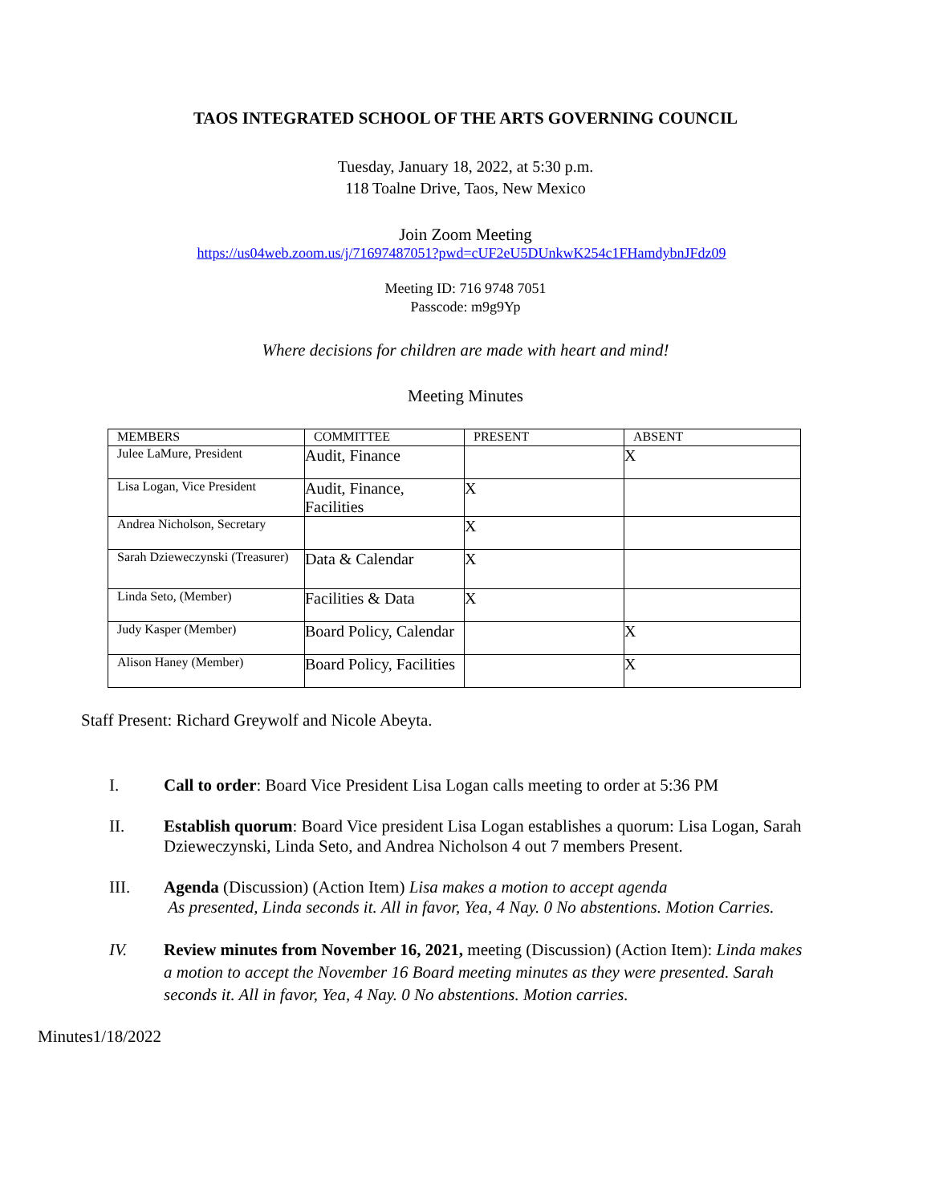TAOS INTEGRATED SCHOOL OF THE ARTS GOVERNING COUNCIL
Tuesday, January 18, 2022, at 5:30 p.m.
118 Toalne Drive, Taos, New Mexico
Join Zoom Meeting
https://us04web.zoom.us/j/71697487051?pwd=cUF2eU5DUnkwK254c1FHamdybnJFdz09
Meeting ID: 716 9748 7051
Passcode: m9g9Yp
Where decisions for children are made with heart and mind!
Meeting Minutes
| MEMBERS | COMMITTEE | PRESENT | ABSENT |
| --- | --- | --- | --- |
| Julee LaMure, President | Audit, Finance | | X |
| Lisa Logan, Vice President | Audit, Finance, Facilities | X | |
| Andrea Nicholson, Secretary | | X | |
| Sarah Dzieweczynski (Treasurer) | Data & Calendar | X | |
| Linda Seto, (Member) | Facilities & Data | X | |
| Judy Kasper (Member) | Board Policy, Calendar | | X |
| Alison Haney (Member) | Board Policy, Facilities | | X |
Staff Present: Richard Greywolf and Nicole Abeyta.
I. Call to order: Board Vice President Lisa Logan calls meeting to order at 5:36 PM
II. Establish quorum: Board Vice president Lisa Logan establishes a quorum: Lisa Logan, Sarah Dzieweczynski, Linda Seto, and Andrea Nicholson 4 out 7 members Present.
III. Agenda (Discussion) (Action Item) Lisa makes a motion to accept agenda
As presented, Linda seconds it. All in favor, Yea, 4 Nay. 0 No abstentions. Motion Carries.
IV. Review minutes from November 16, 2021, meeting (Discussion) (Action Item): Linda makes a motion to accept the November 16 Board meeting minutes as they were presented. Sarah seconds it. All in favor, Yea, 4 Nay. 0 No abstentions. Motion carries.
Minutes1/18/2022